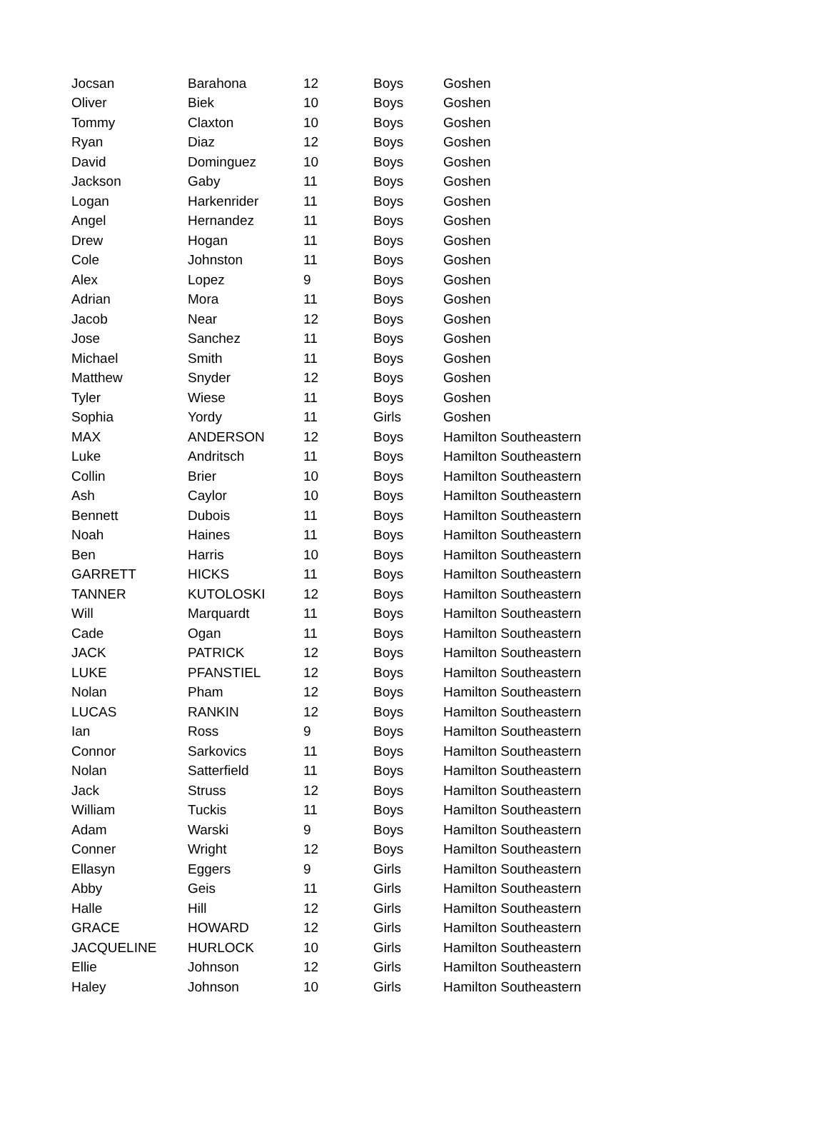| Jocsan | Barahona | 12 | Boys | Goshen |
| Oliver | Biek | 10 | Boys | Goshen |
| Tommy | Claxton | 10 | Boys | Goshen |
| Ryan | Diaz | 12 | Boys | Goshen |
| David | Dominguez | 10 | Boys | Goshen |
| Jackson | Gaby | 11 | Boys | Goshen |
| Logan | Harkenrider | 11 | Boys | Goshen |
| Angel | Hernandez | 11 | Boys | Goshen |
| Drew | Hogan | 11 | Boys | Goshen |
| Cole | Johnston | 11 | Boys | Goshen |
| Alex | Lopez | 9 | Boys | Goshen |
| Adrian | Mora | 11 | Boys | Goshen |
| Jacob | Near | 12 | Boys | Goshen |
| Jose | Sanchez | 11 | Boys | Goshen |
| Michael | Smith | 11 | Boys | Goshen |
| Matthew | Snyder | 12 | Boys | Goshen |
| Tyler | Wiese | 11 | Boys | Goshen |
| Sophia | Yordy | 11 | Girls | Goshen |
| MAX | ANDERSON | 12 | Boys | Hamilton Southeastern |
| Luke | Andritsch | 11 | Boys | Hamilton Southeastern |
| Collin | Brier | 10 | Boys | Hamilton Southeastern |
| Ash | Caylor | 10 | Boys | Hamilton Southeastern |
| Bennett | Dubois | 11 | Boys | Hamilton Southeastern |
| Noah | Haines | 11 | Boys | Hamilton Southeastern |
| Ben | Harris | 10 | Boys | Hamilton Southeastern |
| GARRETT | HICKS | 11 | Boys | Hamilton Southeastern |
| TANNER | KUTOLOSKI | 12 | Boys | Hamilton Southeastern |
| Will | Marquardt | 11 | Boys | Hamilton Southeastern |
| Cade | Ogan | 11 | Boys | Hamilton Southeastern |
| JACK | PATRICK | 12 | Boys | Hamilton Southeastern |
| LUKE | PFANSTIEL | 12 | Boys | Hamilton Southeastern |
| Nolan | Pham | 12 | Boys | Hamilton Southeastern |
| LUCAS | RANKIN | 12 | Boys | Hamilton Southeastern |
| Ian | Ross | 9 | Boys | Hamilton Southeastern |
| Connor | Sarkovics | 11 | Boys | Hamilton Southeastern |
| Nolan | Satterfield | 11 | Boys | Hamilton Southeastern |
| Jack | Struss | 12 | Boys | Hamilton Southeastern |
| William | Tuckis | 11 | Boys | Hamilton Southeastern |
| Adam | Warski | 9 | Boys | Hamilton Southeastern |
| Conner | Wright | 12 | Boys | Hamilton Southeastern |
| Ellasyn | Eggers | 9 | Girls | Hamilton Southeastern |
| Abby | Geis | 11 | Girls | Hamilton Southeastern |
| Halle | Hill | 12 | Girls | Hamilton Southeastern |
| GRACE | HOWARD | 12 | Girls | Hamilton Southeastern |
| JACQUELINE | HURLOCK | 10 | Girls | Hamilton Southeastern |
| Ellie | Johnson | 12 | Girls | Hamilton Southeastern |
| Haley | Johnson | 10 | Girls | Hamilton Southeastern |